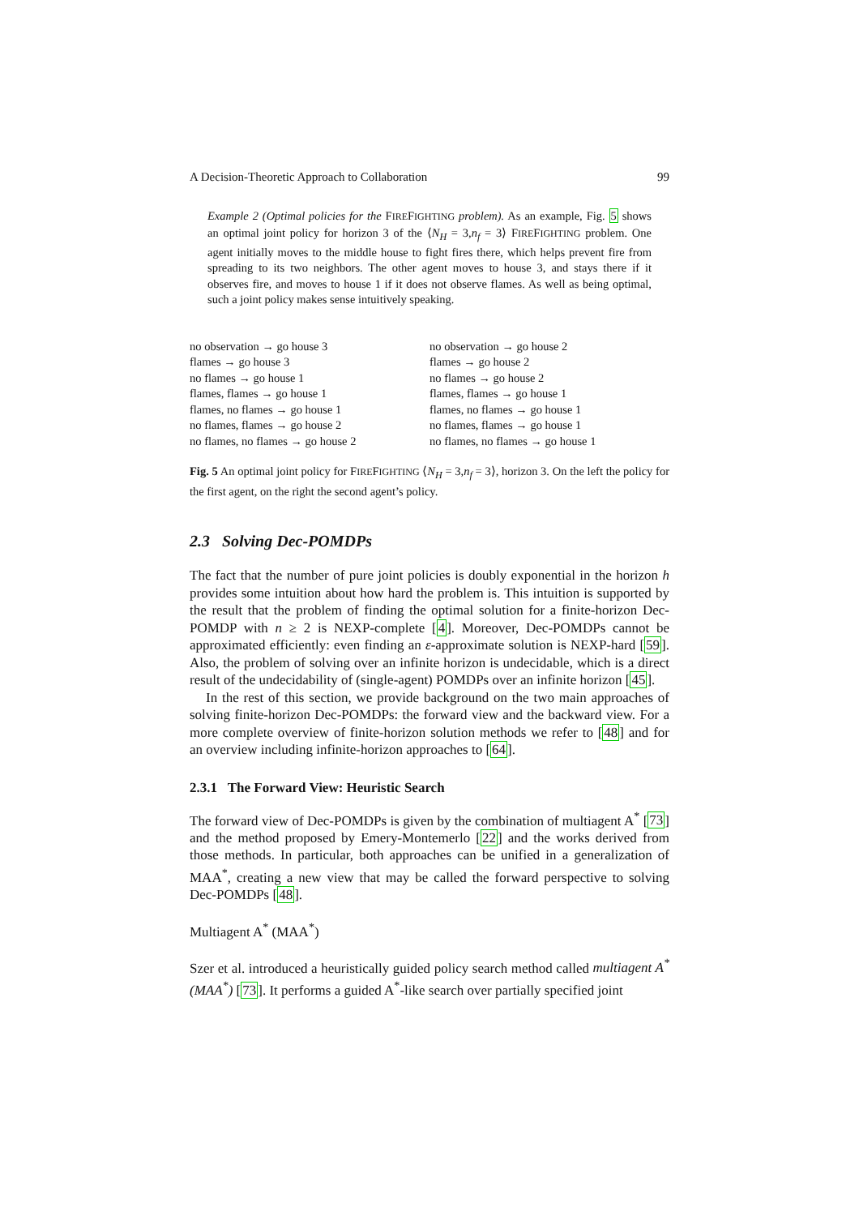A Decision-Theoretic Approach to Collaboration 99
Example 2 (Optimal policies for the FIREFIGHTING problem). As an example, Fig. 5 shows an optimal joint policy for horizon 3 of the ⟨N<sub>H</sub> = 3,n<sub>f</sub> = 3⟩ FIREFIGHTING problem. One agent initially moves to the middle house to fight fires there, which helps prevent fire from spreading to its two neighbors. The other agent moves to house 3, and stays there if it observes fire, and moves to house 1 if it does not observe flames. As well as being optimal, such a joint policy makes sense intuitively speaking.
| no observation → go house 3 | no observation → go house 2 |
| flames → go house 3 | flames → go house 2 |
| no flames → go house 1 | no flames → go house 2 |
| flames, flames → go house 1 | flames, flames → go house 1 |
| flames, no flames → go house 1 | flames, no flames → go house 1 |
| no flames, flames → go house 2 | no flames, flames → go house 1 |
| no flames, no flames → go house 2 | no flames, no flames → go house 1 |
Fig. 5 An optimal joint policy for FIREFIGHTING ⟨N<sub>H</sub> = 3,n<sub>f</sub> = 3⟩, horizon 3. On the left the policy for the first agent, on the right the second agent’s policy.
2.3 Solving Dec-POMDPs
The fact that the number of pure joint policies is doubly exponential in the horizon h provides some intuition about how hard the problem is. This intuition is supported by the result that the problem of finding the optimal solution for a finite-horizon Dec-POMDP with n ≥ 2 is NEXP-complete [4]. Moreover, Dec-POMDPs cannot be approximated efficiently: even finding an ε-approximate solution is NEXP-hard [59]. Also, the problem of solving over an infinite horizon is undecidable, which is a direct result of the undecidability of (single-agent) POMDPs over an infinite horizon [45].
In the rest of this section, we provide background on the two main approaches of solving finite-horizon Dec-POMDPs: the forward view and the backward view. For a more complete overview of finite-horizon solution methods we refer to [48] and for an overview including infinite-horizon approaches to [64].
2.3.1 The Forward View: Heuristic Search
The forward view of Dec-POMDPs is given by the combination of multiagent A<sup>*</sup> [73] and the method proposed by Emery-Montemerlo [22] and the works derived from those methods. In particular, both approaches can be unified in a generalization of MAA<sup>*</sup>, creating a new view that may be called the forward perspective to solving Dec-POMDPs [48].
Multiagent A<sup>*</sup> (MAA<sup>*</sup>)
Szer et al. introduced a heuristically guided policy search method called multiagent A<sup>*</sup> (MAA<sup>*</sup>) [73]. It performs a guided A<sup>*</sup>-like search over partially specified joint